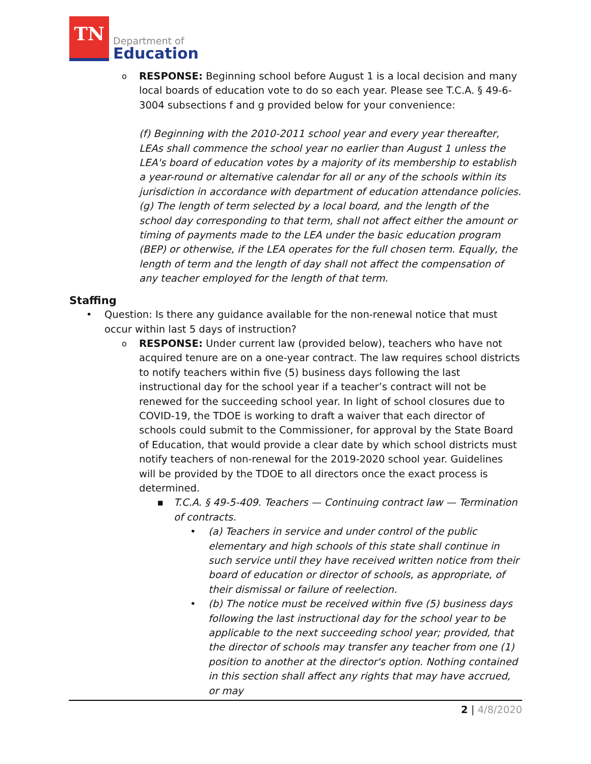TN
Department of
Education
o RESPONSE: Beginning school before August 1 is a local decision and many local boards of education vote to do so each year. Please see T.C.A. § 49-6-3004 subsections f and g provided below for your convenience:
(f) Beginning with the 2010-2011 school year and every year thereafter, LEAs shall commence the school year no earlier than August 1 unless the LEA's board of education votes by a majority of its membership to establish a year-round or alternative calendar for all or any of the schools within its jurisdiction in accordance with department of education attendance policies.
(g) The length of term selected by a local board, and the length of the school day corresponding to that term, shall not affect either the amount or timing of payments made to the LEA under the basic education program (BEP) or otherwise, if the LEA operates for the full chosen term. Equally, the length of term and the length of day shall not affect the compensation of any teacher employed for the length of that term.
Staffing
• Question: Is there any guidance available for the non-renewal notice that must occur within last 5 days of instruction?
o RESPONSE: Under current law (provided below), teachers who have not acquired tenure are on a one-year contract. The law requires school districts to notify teachers within five (5) business days following the last instructional day for the school year if a teacher’s contract will not be renewed for the succeeding school year. In light of school closures due to COVID-19, the TDOE is working to draft a waiver that each director of schools could submit to the Commissioner, for approval by the State Board of Education, that would provide a clear date by which school districts must notify teachers of non-renewal for the 2019-2020 school year. Guidelines will be provided by the TDOE to all directors once the exact process is determined.
■ T.C.A. § 49-5-409. Teachers — Continuing contract law — Termination of contracts.
• (a) Teachers in service and under control of the public elementary and high schools of this state shall continue in such service until they have received written notice from their board of education or director of schools, as appropriate, of their dismissal or failure of reelection.
• (b) The notice must be received within five (5) business days following the last instructional day for the school year to be applicable to the next succeeding school year; provided, that the director of schools may transfer any teacher from one (1) position to another at the director's option. Nothing contained in this section shall affect any rights that may have accrued, or may
2 | 4/8/2020